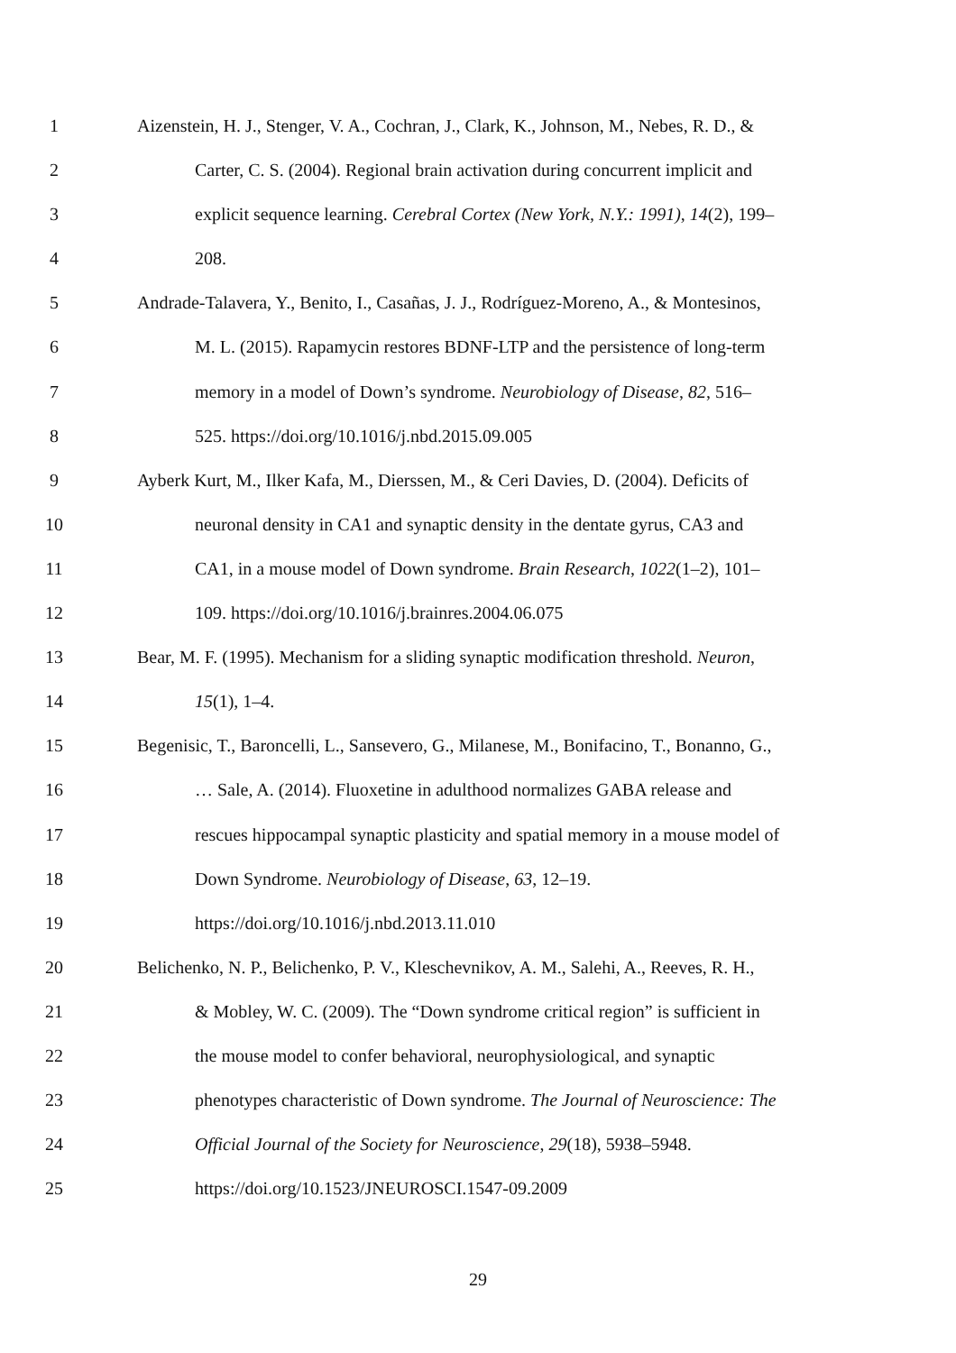1 Aizenstein, H. J., Stenger, V. A., Cochran, J., Clark, K., Johnson, M., Nebes, R. D., &
2 Carter, C. S. (2004). Regional brain activation during concurrent implicit and
3 explicit sequence learning. Cerebral Cortex (New York, N.Y.: 1991), 14(2), 199–
4 208.
5 Andrade-Talavera, Y., Benito, I., Casañas, J. J., Rodríguez-Moreno, A., & Montesinos,
6 M. L. (2015). Rapamycin restores BDNF-LTP and the persistence of long-term
7 memory in a model of Down’s syndrome. Neurobiology of Disease, 82, 516–
8 525. https://doi.org/10.1016/j.nbd.2015.09.005
9 Ayberk Kurt, M., Ilker Kafa, M., Dierssen, M., & Ceri Davies, D. (2004). Deficits of
10 neuronal density in CA1 and synaptic density in the dentate gyrus, CA3 and
11 CA1, in a mouse model of Down syndrome. Brain Research, 1022(1–2), 101–
12 109. https://doi.org/10.1016/j.brainres.2004.06.075
13 Bear, M. F. (1995). Mechanism for a sliding synaptic modification threshold. Neuron,
14 15(1), 1–4.
15 Begenisic, T., Baroncelli, L., Sansevero, G., Milanese, M., Bonifacino, T., Bonanno, G.,
16 … Sale, A. (2014). Fluoxetine in adulthood normalizes GABA release and
17 rescues hippocampal synaptic plasticity and spatial memory in a mouse model of
18 Down Syndrome. Neurobiology of Disease, 63, 12–19.
19 https://doi.org/10.1016/j.nbd.2013.11.010
20 Belichenko, N. P., Belichenko, P. V., Kleschevnikov, A. M., Salehi, A., Reeves, R. H.,
21 & Mobley, W. C. (2009). The “Down syndrome critical region” is sufficient in
22 the mouse model to confer behavioral, neurophysiological, and synaptic
23 phenotypes characteristic of Down syndrome. The Journal of Neuroscience: The
24 Official Journal of the Society for Neuroscience, 29(18), 5938–5948.
25 https://doi.org/10.1523/JNEUROSCI.1547-09.2009
29